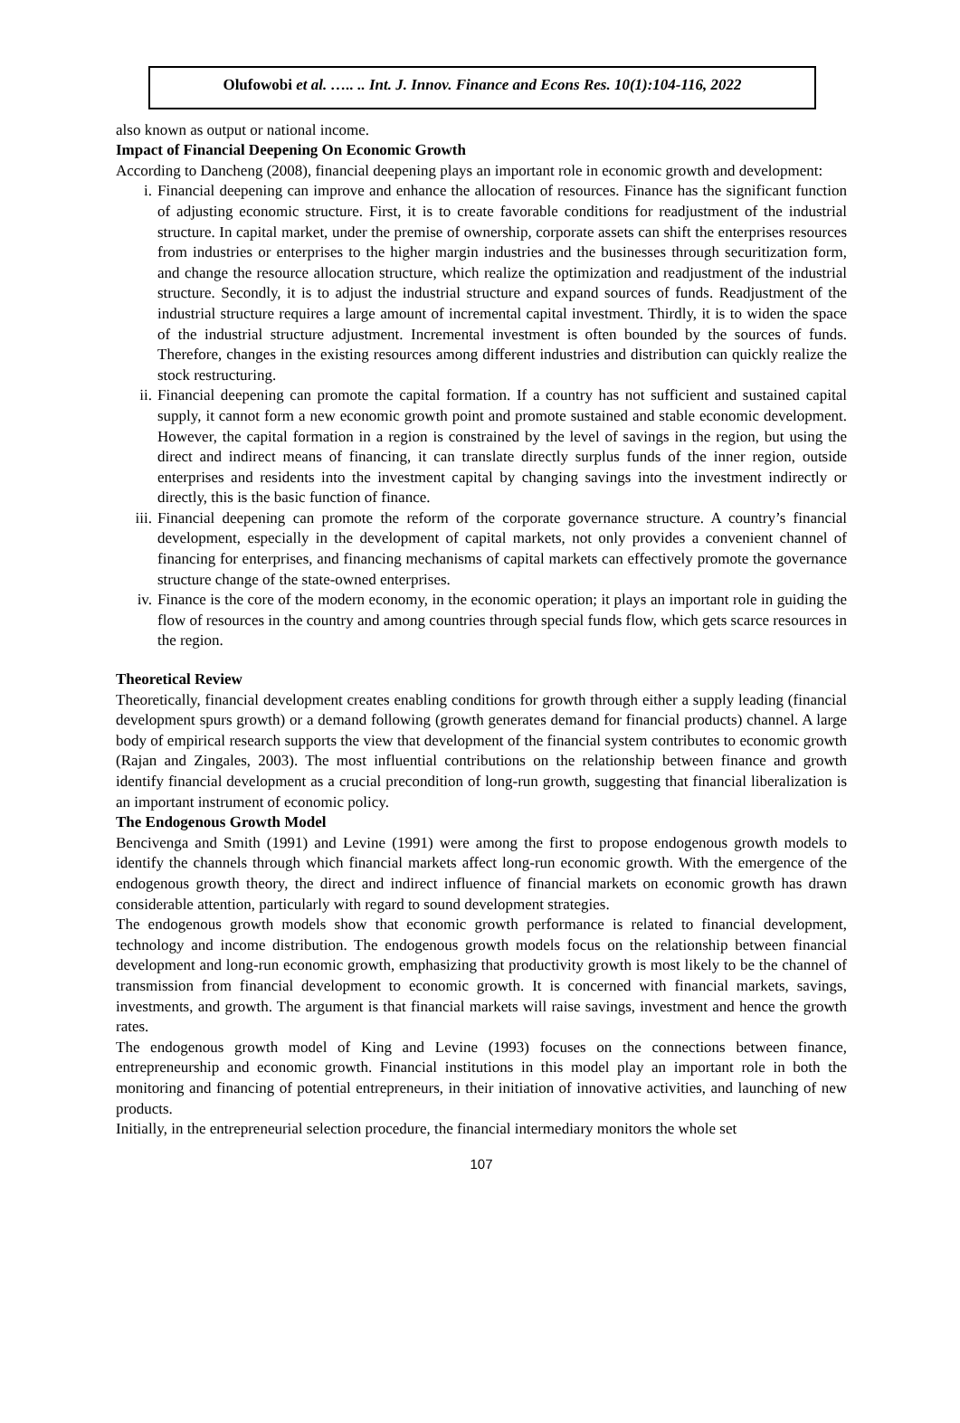Olufowobi et al. ….. .. Int. J. Innov. Finance and Econs Res. 10(1):104-116, 2022
also known as output or national income.
Impact of Financial Deepening On Economic Growth
According to Dancheng (2008), financial deepening plays an important role in economic growth and development:
i. Financial deepening can improve and enhance the allocation of resources. Finance has the significant function of adjusting economic structure. First, it is to create favorable conditions for readjustment of the industrial structure. In capital market, under the premise of ownership, corporate assets can shift the enterprises resources from industries or enterprises to the higher margin industries and the businesses through securitization form, and change the resource allocation structure, which realize the optimization and readjustment of the industrial structure. Secondly, it is to adjust the industrial structure and expand sources of funds. Readjustment of the industrial structure requires a large amount of incremental capital investment. Thirdly, it is to widen the space of the industrial structure adjustment. Incremental investment is often bounded by the sources of funds. Therefore, changes in the existing resources among different industries and distribution can quickly realize the stock restructuring.
ii. Financial deepening can promote the capital formation. If a country has not sufficient and sustained capital supply, it cannot form a new economic growth point and promote sustained and stable economic development. However, the capital formation in a region is constrained by the level of savings in the region, but using the direct and indirect means of financing, it can translate directly surplus funds of the inner region, outside enterprises and residents into the investment capital by changing savings into the investment indirectly or directly, this is the basic function of finance.
iii. Financial deepening can promote the reform of the corporate governance structure. A country’s financial development, especially in the development of capital markets, not only provides a convenient channel of financing for enterprises, and financing mechanisms of capital markets can effectively promote the governance structure change of the state-owned enterprises.
iv. Finance is the core of the modern economy, in the economic operation; it plays an important role in guiding the flow of resources in the country and among countries through special funds flow, which gets scarce resources in the region.
Theoretical Review
Theoretically, financial development creates enabling conditions for growth through either a supply leading (financial development spurs growth) or a demand following (growth generates demand for financial products) channel. A large body of empirical research supports the view that development of the financial system contributes to economic growth (Rajan and Zingales, 2003). The most influential contributions on the relationship between finance and growth identify financial development as a crucial precondition of long-run growth, suggesting that financial liberalization is an important instrument of economic policy.
The Endogenous Growth Model
Bencivenga and Smith (1991) and Levine (1991) were among the first to propose endogenous growth models to identify the channels through which financial markets affect long-run economic growth. With the emergence of the endogenous growth theory, the direct and indirect influence of financial markets on economic growth has drawn considerable attention, particularly with regard to sound development strategies.
The endogenous growth models show that economic growth performance is related to financial development, technology and income distribution. The endogenous growth models focus on the relationship between financial development and long-run economic growth, emphasizing that productivity growth is most likely to be the channel of transmission from financial development to economic growth. It is concerned with financial markets, savings, investments, and growth. The argument is that financial markets will raise savings, investment and hence the growth rates.
The endogenous growth model of King and Levine (1993) focuses on the connections between finance, entrepreneurship and economic growth. Financial institutions in this model play an important role in both the monitoring and financing of potential entrepreneurs, in their initiation of innovative activities, and launching of new products.
Initially, in the entrepreneurial selection procedure, the financial intermediary monitors the whole set
107